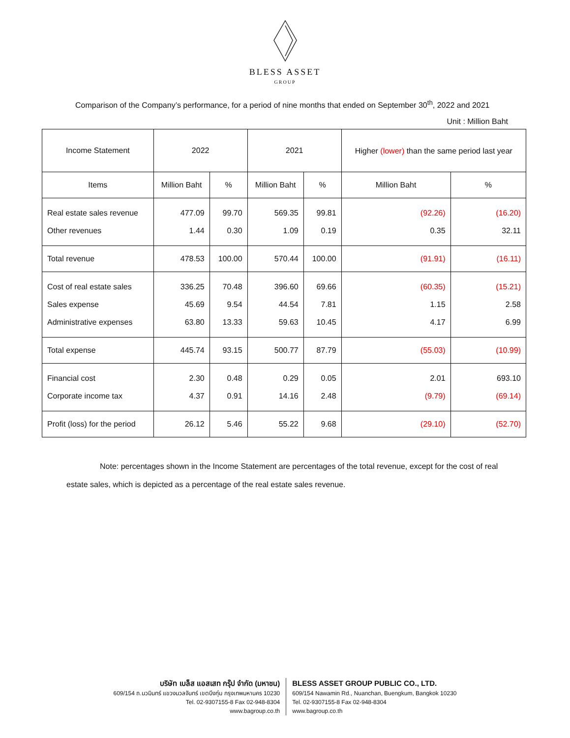BLESS ASSET
GROUP
Comparison of the Company’s performance, for a period of nine months that ended on September 30<sup>th</sup>, 2022 and 2021
Unit : Million Baht
| Income Statement | 2022 | | 2021 | | Higher (lower) than the same period last year | |
| --- | --- | --- | --- | --- | --- | --- |
| Items | Million Baht | % | Million Baht | % | Million Baht | % |
| Real estate sales revenue | 477.09 | 99.70 | 569.35 | 99.81 | (92.26) | (16.20) |
| Other revenues | 1.44 | 0.30 | 1.09 | 0.19 | 0.35 | 32.11 |
| Total revenue | 478.53 | 100.00 | 570.44 | 100.00 | (91.91) | (16.11) |
| Cost of real estate sales | 336.25 | 70.48 | 396.60 | 69.66 | (60.35) | (15.21) |
| Sales expense | 45.69 | 9.54 | 44.54 | 7.81 | 1.15 | 2.58 |
| Administrative expenses | 63.80 | 13.33 | 59.63 | 10.45 | 4.17 | 6.99 |
| Total expense | 445.74 | 93.15 | 500.77 | 87.79 | (55.03) | (10.99) |
| Financial cost | 2.30 | 0.48 | 0.29 | 0.05 | 2.01 | 693.10 |
| Corporate income tax | 4.37 | 0.91 | 14.16 | 2.48 | (9.79) | (69.14) |
| Profit (loss) for the period | 26.12 | 5.46 | 55.22 | 9.68 | (29.10) | (52.70) |
Note: percentages shown in the Income Statement are percentages of the total revenue, except for the cost of real estate sales, which is depicted as a percentage of the real estate sales revenue.
บริษัท เบล็ส แอสเสท กรุ๊ป จำกัด (มหาชน)
609/154 ถ.นวมินทร์ แขวงนวลจันทร์ เขตบึงกุ่ม กรุงเทพมหานคร 10230
Tel. 02-9307155-8 Fax 02-948-8304
www.bagroup.co.th
BLESS ASSET GROUP PUBLIC CO., LTD.
609/154 Nawamin Rd., Nuanchan, Buengkum, Bangkok 10230
Tel. 02-9307155-8 Fax 02-948-8304
www.bagroup.co.th